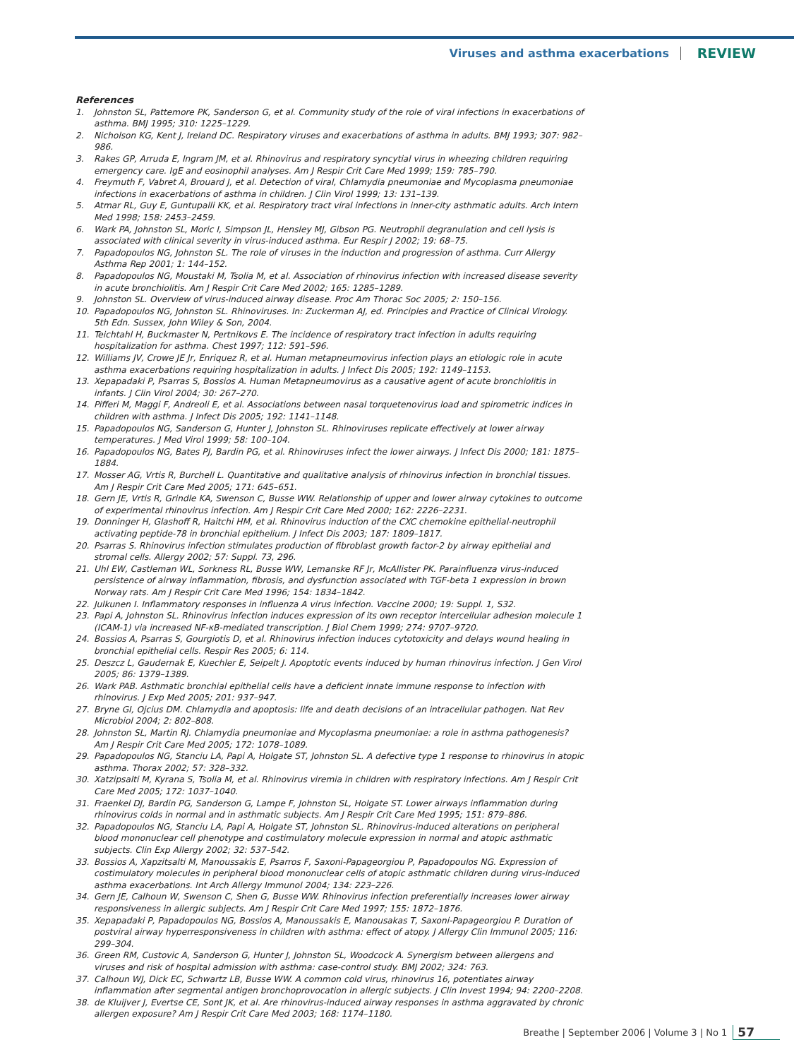Viruses and asthma exacerbations REVIEW
References
1. Johnston SL, Pattemore PK, Sanderson G, et al. Community study of the role of viral infections in exacerbations of asthma. BMJ 1995; 310: 1225–1229.
2. Nicholson KG, Kent J, Ireland DC. Respiratory viruses and exacerbations of asthma in adults. BMJ 1993; 307: 982–986.
3. Rakes GP, Arruda E, Ingram JM, et al. Rhinovirus and respiratory syncytial virus in wheezing children requiring emergency care. IgE and eosinophil analyses. Am J Respir Crit Care Med 1999; 159: 785–790.
4. Freymuth F, Vabret A, Brouard J, et al. Detection of viral, Chlamydia pneumoniae and Mycoplasma pneumoniae infections in exacerbations of asthma in children. J Clin Virol 1999; 13: 131–139.
5. Atmar RL, Guy E, Guntupalli KK, et al. Respiratory tract viral infections in inner-city asthmatic adults. Arch Intern Med 1998; 158: 2453–2459.
6. Wark PA, Johnston SL, Moric I, Simpson JL, Hensley MJ, Gibson PG. Neutrophil degranulation and cell lysis is associated with clinical severity in virus-induced asthma. Eur Respir J 2002; 19: 68–75.
7. Papadopoulos NG, Johnston SL. The role of viruses in the induction and progression of asthma. Curr Allergy Asthma Rep 2001; 1: 144–152.
8. Papadopoulos NG, Moustaki M, Tsolia M, et al. Association of rhinovirus infection with increased disease severity in acute bronchiolitis. Am J Respir Crit Care Med 2002; 165: 1285–1289.
9. Johnston SL. Overview of virus-induced airway disease. Proc Am Thorac Soc 2005; 2: 150–156.
10. Papadopoulos NG, Johnston SL. Rhinoviruses. In: Zuckerman AJ, ed. Principles and Practice of Clinical Virology. 5th Edn. Sussex, John Wiley & Son, 2004.
11. Teichtahl H, Buckmaster N, Pertnikovs E. The incidence of respiratory tract infection in adults requiring hospitalization for asthma. Chest 1997; 112: 591–596.
12. Williams JV, Crowe JE Jr, Enriquez R, et al. Human metapneumovirus infection plays an etiologic role in acute asthma exacerbations requiring hospitalization in adults. J Infect Dis 2005; 192: 1149–1153.
13. Xepapadaki P, Psarras S, Bossios A. Human Metapneumovirus as a causative agent of acute bronchiolitis in infants. J Clin Virol 2004; 30: 267–270.
14. Pifferi M, Maggi F, Andreoli E, et al. Associations between nasal torquetenovirus load and spirometric indices in children with asthma. J Infect Dis 2005; 192: 1141–1148.
15. Papadopoulos NG, Sanderson G, Hunter J, Johnston SL. Rhinoviruses replicate effectively at lower airway temperatures. J Med Virol 1999; 58: 100–104.
16. Papadopoulos NG, Bates PJ, Bardin PG, et al. Rhinoviruses infect the lower airways. J Infect Dis 2000; 181: 1875–1884.
17. Mosser AG, Vrtis R, Burchell L. Quantitative and qualitative analysis of rhinovirus infection in bronchial tissues. Am J Respir Crit Care Med 2005; 171: 645–651.
18. Gern JE, Vrtis R, Grindle KA, Swenson C, Busse WW. Relationship of upper and lower airway cytokines to outcome of experimental rhinovirus infection. Am J Respir Crit Care Med 2000; 162: 2226–2231.
19. Donninger H, Glashoff R, Haitchi HM, et al. Rhinovirus induction of the CXC chemokine epithelial-neutrophil activating peptide-78 in bronchial epithelium. J Infect Dis 2003; 187: 1809–1817.
20. Psarras S. Rhinovirus infection stimulates production of fibroblast growth factor-2 by airway epithelial and stromal cells. Allergy 2002; 57: Suppl. 73, 296.
21. Uhl EW, Castleman WL, Sorkness RL, Busse WW, Lemanske RF Jr, McAllister PK. Parainfluenza virus-induced persistence of airway inflammation, fibrosis, and dysfunction associated with TGF-beta 1 expression in brown Norway rats. Am J Respir Crit Care Med 1996; 154: 1834–1842.
22. Julkunen I. Inflammatory responses in influenza A virus infection. Vaccine 2000; 19: Suppl. 1, S32.
23. Papi A, Johnston SL. Rhinovirus infection induces expression of its own receptor intercellular adhesion molecule 1 (ICAM-1) via increased NF-κB-mediated transcription. J Biol Chem 1999; 274: 9707–9720.
24. Bossios A, Psarras S, Gourgiotis D, et al. Rhinovirus infection induces cytotoxicity and delays wound healing in bronchial epithelial cells. Respir Res 2005; 6: 114.
25. Deszcz L, Gaudernak E, Kuechler E, Seipelt J. Apoptotic events induced by human rhinovirus infection. J Gen Virol 2005; 86: 1379–1389.
26. Wark PAB. Asthmatic bronchial epithelial cells have a deficient innate immune response to infection with rhinovirus. J Exp Med 2005; 201: 937–947.
27. Bryne GI, Ojcius DM. Chlamydia and apoptosis: life and death decisions of an intracellular pathogen. Nat Rev Microbiol 2004; 2: 802–808.
28. Johnston SL, Martin RJ. Chlamydia pneumoniae and Mycoplasma pneumoniae: a role in asthma pathogenesis? Am J Respir Crit Care Med 2005; 172: 1078–1089.
29. Papadopoulos NG, Stanciu LA, Papi A, Holgate ST, Johnston SL. A defective type 1 response to rhinovirus in atopic asthma. Thorax 2002; 57: 328–332.
30. Xatzipsalti M, Kyrana S, Tsolia M, et al. Rhinovirus viremia in children with respiratory infections. Am J Respir Crit Care Med 2005; 172: 1037–1040.
31. Fraenkel DJ, Bardin PG, Sanderson G, Lampe F, Johnston SL, Holgate ST. Lower airways inflammation during rhinovirus colds in normal and in asthmatic subjects. Am J Respir Crit Care Med 1995; 151: 879–886.
32. Papadopoulos NG, Stanciu LA, Papi A, Holgate ST, Johnston SL. Rhinovirus-induced alterations on peripheral blood mononuclear cell phenotype and costimulatory molecule expression in normal and atopic asthmatic subjects. Clin Exp Allergy 2002; 32: 537–542.
33. Bossios A, Xapzitsalti M, Manoussakis E, Psarros F, Saxoni-Papageorgiou P, Papadopoulos NG. Expression of costimulatory molecules in peripheral blood mononuclear cells of atopic asthmatic children during virus-induced asthma exacerbations. Int Arch Allergy Immunol 2004; 134: 223–226.
34. Gern JE, Calhoun W, Swenson C, Shen G, Busse WW. Rhinovirus infection preferentially increases lower airway responsiveness in allergic subjects. Am J Respir Crit Care Med 1997; 155: 1872–1876.
35. Xepapadaki P, Papadopoulos NG, Bossios A, Manoussakis E, Manousakas T, Saxoni-Papageorgiou P. Duration of postviral airway hyperresponsiveness in children with asthma: effect of atopy. J Allergy Clin Immunol 2005; 116: 299–304.
36. Green RM, Custovic A, Sanderson G, Hunter J, Johnston SL, Woodcock A. Synergism between allergens and viruses and risk of hospital admission with asthma: case-control study. BMJ 2002; 324: 763.
37. Calhoun WJ, Dick EC, Schwartz LB, Busse WW. A common cold virus, rhinovirus 16, potentiates airway inflammation after segmental antigen bronchoprovocation in allergic subjects. J Clin Invest 1994; 94: 2200–2208.
38. de Kluijver J, Evertse CE, Sont JK, et al. Are rhinovirus-induced airway responses in asthma aggravated by chronic allergen exposure? Am J Respir Crit Care Med 2003; 168: 1174–1180.
Breathe | September 2006 | Volume 3 | No 1 57